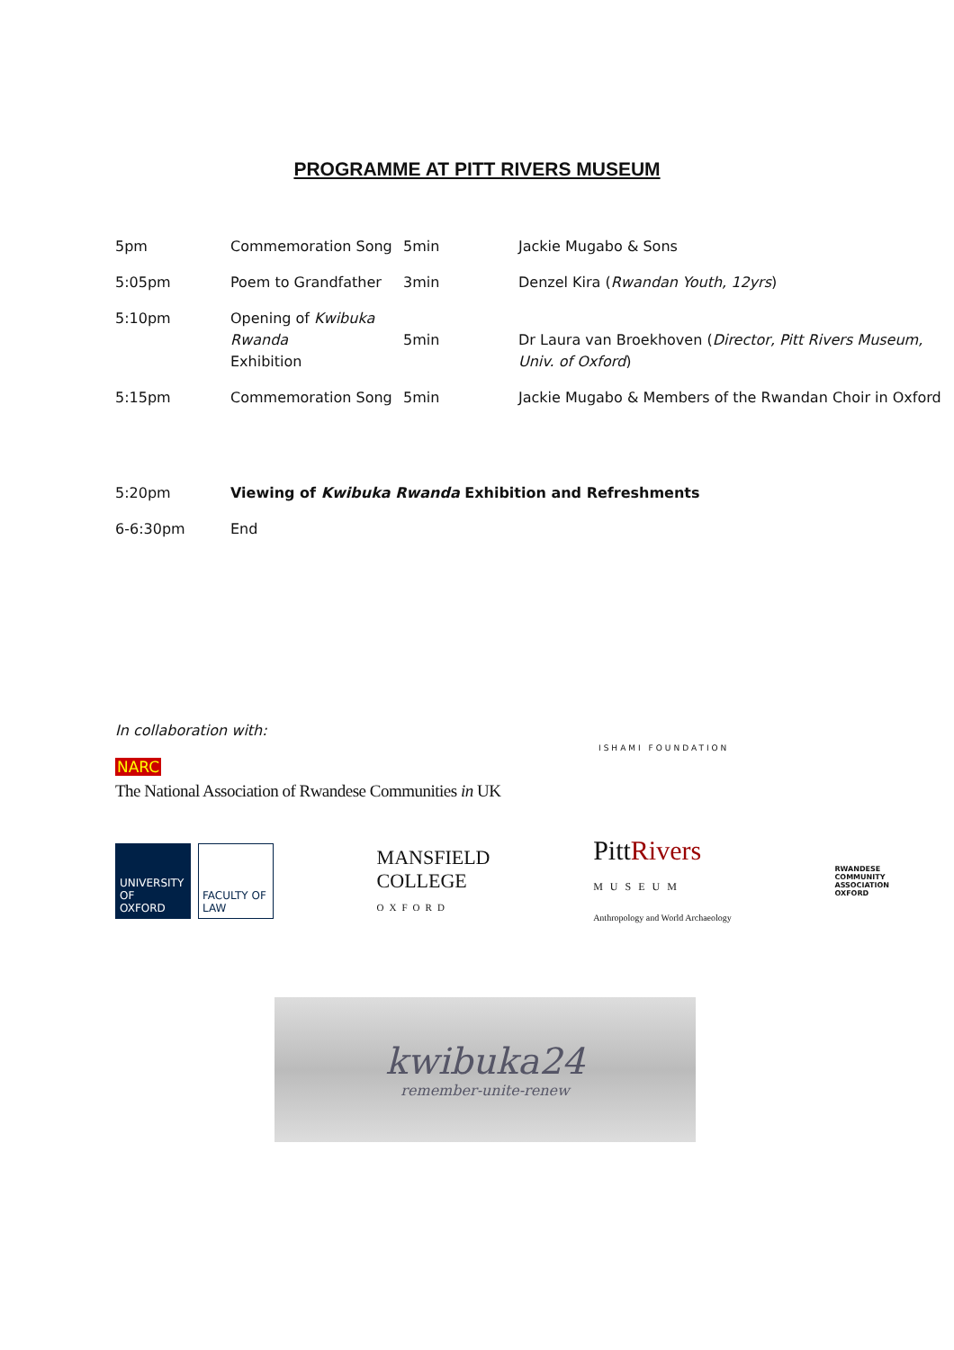PROGRAMME AT PITT RIVERS MUSEUM
| 5pm | Commemoration Song | 5min | Jackie Mugabo & Sons |
| 5:05pm | Poem to Grandfather | 3min | Denzel Kira ( Rwandan Youth, 12yrs ) |
| 5:10pm | Opening of Kwibuka Rwanda Exhibition | 5min | Dr Laura van Broekhoven ( Director, Pitt Rivers Museum, Univ. of Oxford ) |
| 5:15pm | Commemoration Song | 5min | Jackie Mugabo & Members of the Rwandan Choir in Oxford |
| 5:20pm | Viewing of Kwibuka Rwanda Exhibition and Refreshments | | |
| 6-6:30pm | End | | |
In collaboration with:
NARC
The National Association of Rwandese Communities in UK
ISHAMI FOUNDATION
UNIVERSITY OF
OXFORD
FACULTY OF
LAW
MANSFIELD
COLLEGE
OXFORD
PittRivers
MUSEUM
Anthropology and World Archaeology
RWANDESE
COMMUNITY
ASSOCIATION
OXFORD
kwibuka24
remember-unite-renew